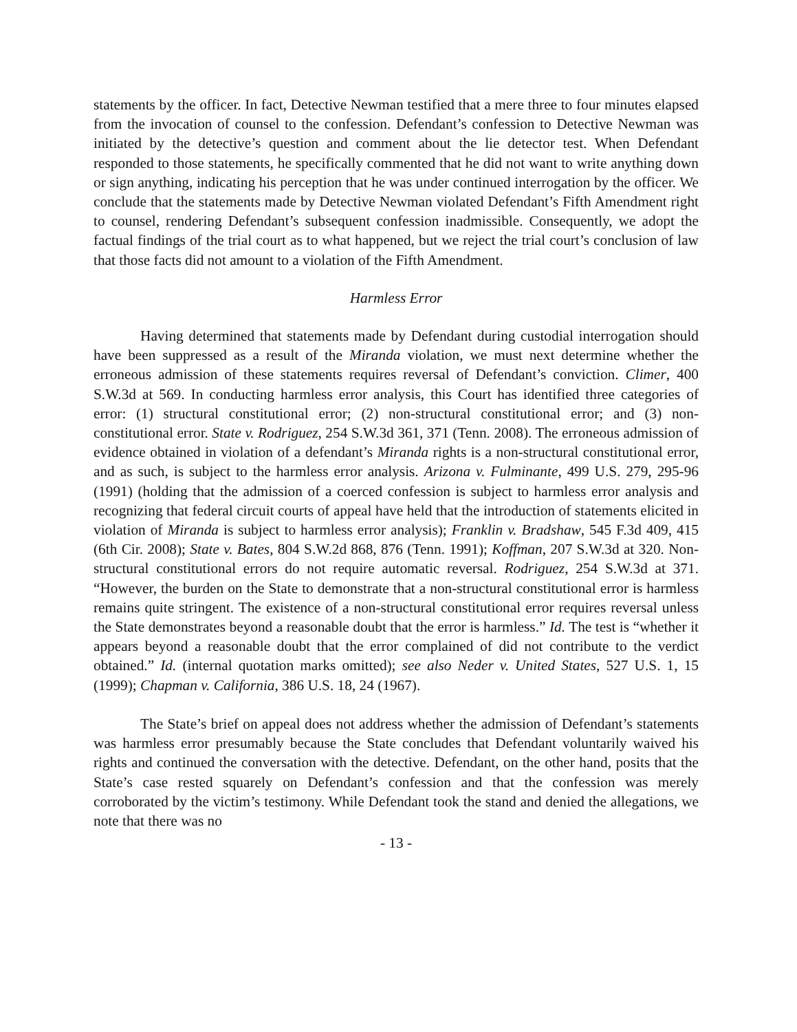statements by the officer. In fact, Detective Newman testified that a mere three to four minutes elapsed from the invocation of counsel to the confession. Defendant’s confession to Detective Newman was initiated by the detective’s question and comment about the lie detector test. When Defendant responded to those statements, he specifically commented that he did not want to write anything down or sign anything, indicating his perception that he was under continued interrogation by the officer. We conclude that the statements made by Detective Newman violated Defendant’s Fifth Amendment right to counsel, rendering Defendant’s subsequent confession inadmissible. Consequently, we adopt the factual findings of the trial court as to what happened, but we reject the trial court’s conclusion of law that those facts did not amount to a violation of the Fifth Amendment.
Harmless Error
Having determined that statements made by Defendant during custodial interrogation should have been suppressed as a result of the Miranda violation, we must next determine whether the erroneous admission of these statements requires reversal of Defendant’s conviction. Climer, 400 S.W.3d at 569. In conducting harmless error analysis, this Court has identified three categories of error: (1) structural constitutional error; (2) non-structural constitutional error; and (3) non-constitutional error. State v. Rodriguez, 254 S.W.3d 361, 371 (Tenn. 2008). The erroneous admission of evidence obtained in violation of a defendant’s Miranda rights is a non-structural constitutional error, and as such, is subject to the harmless error analysis. Arizona v. Fulminante, 499 U.S. 279, 295-96 (1991) (holding that the admission of a coerced confession is subject to harmless error analysis and recognizing that federal circuit courts of appeal have held that the introduction of statements elicited in violation of Miranda is subject to harmless error analysis); Franklin v. Bradshaw, 545 F.3d 409, 415 (6th Cir. 2008); State v. Bates, 804 S.W.2d 868, 876 (Tenn. 1991); Koffman, 207 S.W.3d at 320. Non-structural constitutional errors do not require automatic reversal. Rodriguez, 254 S.W.3d at 371. “However, the burden on the State to demonstrate that a non-structural constitutional error is harmless remains quite stringent. The existence of a non-structural constitutional error requires reversal unless the State demonstrates beyond a reasonable doubt that the error is harmless.” Id. The test is “whether it appears beyond a reasonable doubt that the error complained of did not contribute to the verdict obtained.” Id. (internal quotation marks omitted); see also Neder v. United States, 527 U.S. 1, 15 (1999); Chapman v. California, 386 U.S. 18, 24 (1967).
The State’s brief on appeal does not address whether the admission of Defendant’s statements was harmless error presumably because the State concludes that Defendant voluntarily waived his rights and continued the conversation with the detective. Defendant, on the other hand, posits that the State’s case rested squarely on Defendant’s confession and that the confession was merely corroborated by the victim’s testimony. While Defendant took the stand and denied the allegations, we note that there was no
- 13 -